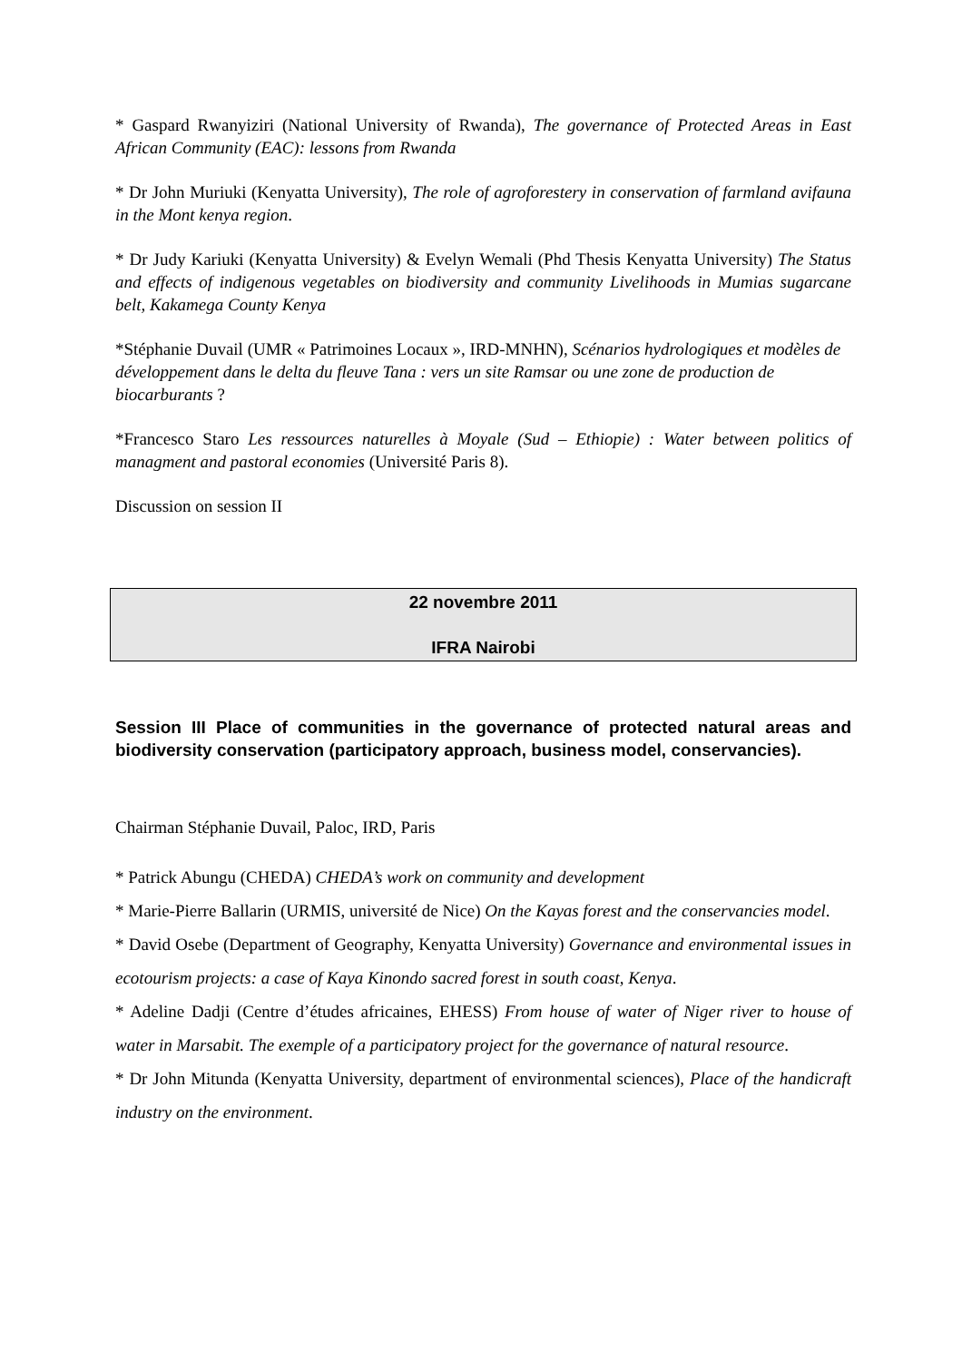* Gaspard Rwanyiziri (National University of Rwanda), The governance of Protected Areas in East African Community (EAC): lessons from Rwanda
* Dr John Muriuki (Kenyatta University), The role of agroforestery in conservation of farmland avifauna in the Mont kenya region.
* Dr Judy Kariuki (Kenyatta University) & Evelyn Wemali (Phd Thesis Kenyatta University) The Status and effects of indigenous vegetables on biodiversity and community Livelihoods in Mumias sugarcane belt, Kakamega County Kenya
*Stéphanie Duvail (UMR « Patrimoines Locaux », IRD-MNHN), Scénarios hydrologiques et modèles de développement dans le delta du fleuve Tana : vers un site Ramsar ou une zone de production de biocarburants ?
*Francesco Staro Les ressources naturelles à Moyale (Sud – Ethiopie) : Water between politics of managment and pastoral economies (Université Paris 8).
Discussion on session II
22 novembre 2011
IFRA Nairobi
Session III Place of communities in the governance of protected natural areas and biodiversity conservation (participatory approach, business model, conservancies).
Chairman Stéphanie Duvail, Paloc, IRD, Paris
* Patrick Abungu (CHEDA) CHEDA’s work on community and development
* Marie-Pierre Ballarin (URMIS, université de Nice) On the Kayas forest and the conservancies model.
* David Osebe (Department of Geography, Kenyatta University) Governance and environmental issues in ecotourism projects: a case of Kaya Kinondo sacred forest in south coast, Kenya.
* Adeline Dadji (Centre d’études africaines, EHESS) From house of water of Niger river to house of water in Marsabit. The exemple of a participatory project for the governance of natural resource.
* Dr John Mitunda (Kenyatta University, department of environmental sciences), Place of the handicraft industry on the environment.